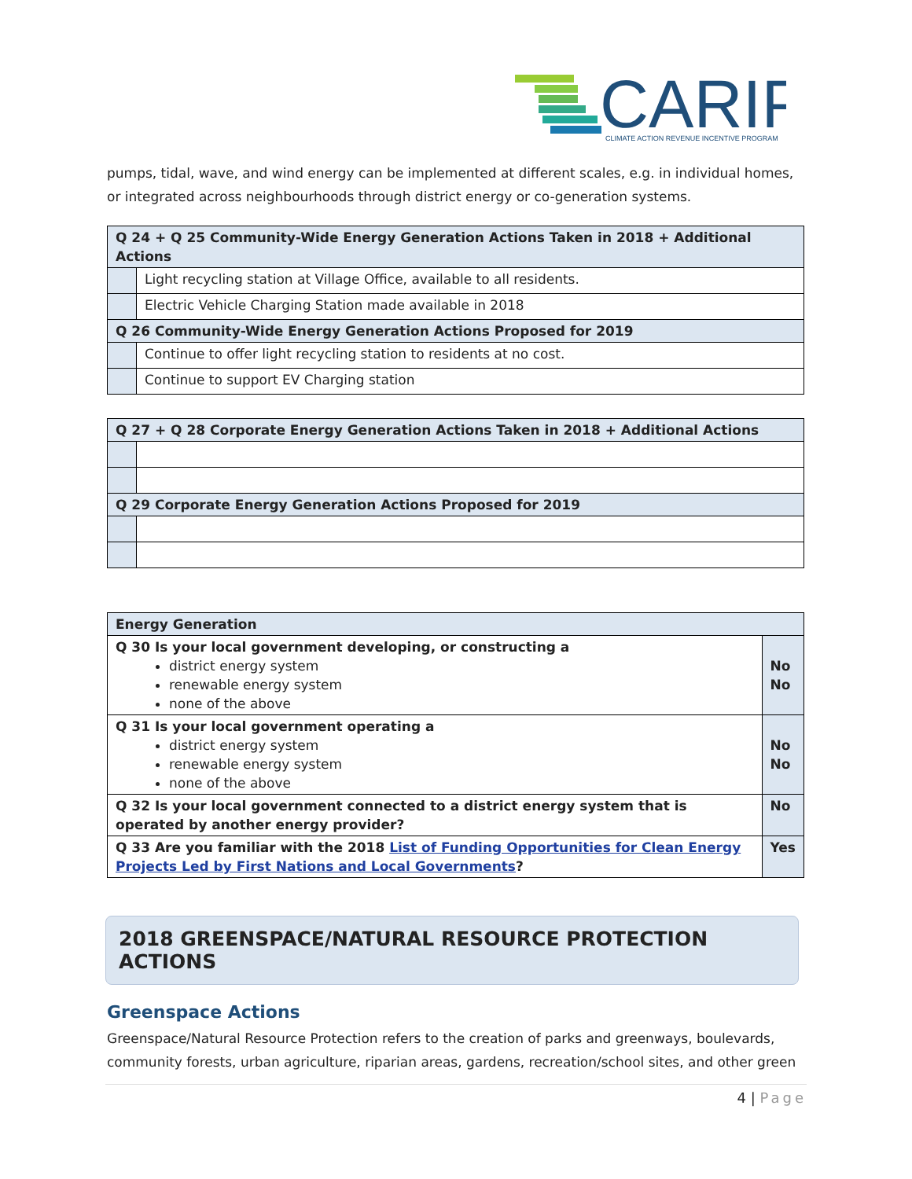CARIP
CLIMATE ACTION REVENUE INCENTIVE PROGRAM
pumps, tidal, wave, and wind energy can be implemented at different scales, e.g. in individual homes, or integrated across neighbourhoods through district energy or co-generation systems.
| Q 24 + Q 25 Community-Wide Energy Generation Actions Taken in 2018 + Additional Actions | |
| | Light recycling station at Village Office, available to all residents. |
| | Electric Vehicle Charging Station made available in 2018 |
| Q 26 Community-Wide Energy Generation Actions Proposed for 2019 | |
| | Continue to offer light recycling station to residents at no cost. |
| | Continue to support EV Charging station |
| Q 27 + Q 28 Corporate Energy Generation Actions Taken in 2018 + Additional Actions | |
| Q 29 Corporate Energy Generation Actions Proposed for 2019 | |
| Energy Generation | |
| Q 30 Is your local government developing, or constructing a district energy system renewable energy system none of the above | No No |
| Q 31 Is your local government operating a district energy system renewable energy system none of the above | No No |
| Q 32 Is your local government connected to a district energy system that is operated by another energy provider? | No |
| Q 33 Are you familiar with the 2018 List of Funding Opportunities for Clean Energy Projects Led by First Nations and Local Governments ? | Yes |
2018 GREENSPACE/NATURAL RESOURCE PROTECTION ACTIONS
Greenspace Actions
Greenspace/Natural Resource Protection refers to the creation of parks and greenways, boulevards, community forests, urban agriculture, riparian areas, gardens, recreation/school sites, and other green
4 | Page